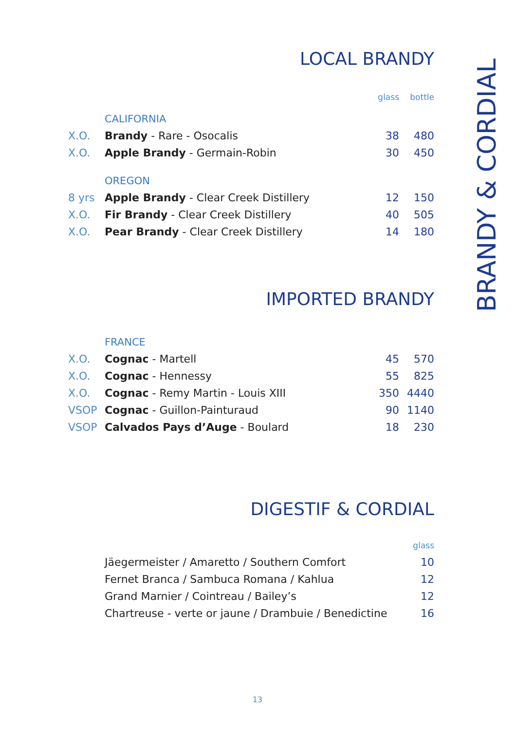LOCAL BRANDY
| | | glass | bottle |
| --- | --- | --- | --- |
| | CALIFORNIA | | |
| X.O. | Brandy - Rare - Osocalis | 38 | 480 |
| X.O. | Apple Brandy - Germain-Robin | 30 | 450 |
| | OREGON | | |
| 8 yrs | Apple Brandy - Clear Creek Distillery | 12 | 150 |
| X.O. | Fir Brandy - Clear Creek Distillery | 40 | 505 |
| X.O. | Pear Brandy - Clear Creek Distillery | 14 | 180 |
IMPORTED BRANDY
| | FRANCE | | |
| X.O. | Cognac - Martell | 45 | 570 |
| X.O. | Cognac - Hennessy | 55 | 825 |
| X.O. | Cognac - Remy Martin - Louis XIII | 350 | 4440 |
| VSOP | Cognac - Guillon-Painturaud | 90 | 1140 |
| VSOP | Calvados Pays d’Auge - Boulard | 18 | 230 |
DIGESTIF & CORDIAL
| | | glass |
| --- | --- | --- |
| | Jäegermeister / Amaretto / Southern Comfort | 10 |
| | Fernet Branca / Sambuca Romana / Kahlua | 12 |
| | Grand Marnier / Cointreau / Bailey’s | 12 |
| | Chartreuse - verte or jaune / Drambuie / Benedictine | 16 |
BRANDY & CORDIAL
13